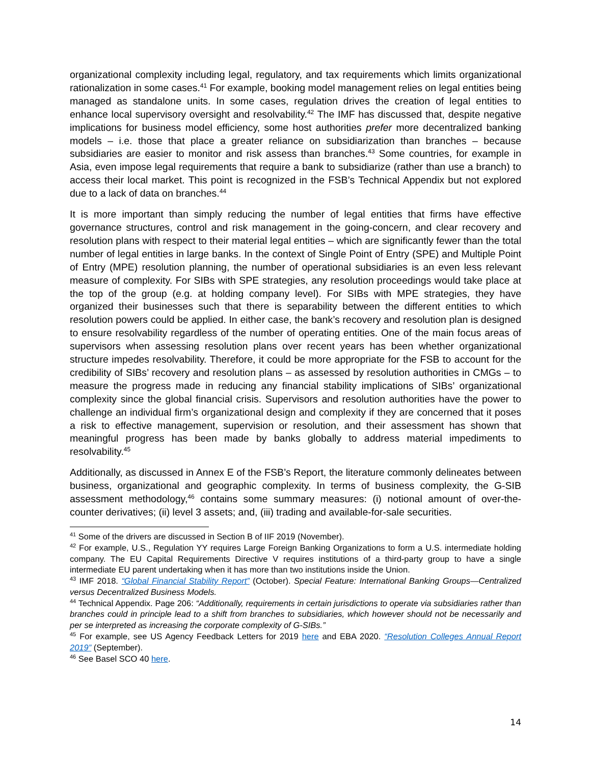organizational complexity including legal, regulatory, and tax requirements which limits organizational rationalization in some cases.<sup>41</sup> For example, booking model management relies on legal entities being managed as standalone units. In some cases, regulation drives the creation of legal entities to enhance local supervisory oversight and resolvability.<sup>42</sup> The IMF has discussed that, despite negative implications for business model efficiency, some host authorities prefer more decentralized banking models – i.e. those that place a greater reliance on subsidiarization than branches – because subsidiaries are easier to monitor and risk assess than branches.<sup>43</sup> Some countries, for example in Asia, even impose legal requirements that require a bank to subsidiarize (rather than use a branch) to access their local market. This point is recognized in the FSB’s Technical Appendix but not explored due to a lack of data on branches.<sup>44</sup>
It is more important than simply reducing the number of legal entities that firms have effective governance structures, control and risk management in the going-concern, and clear recovery and resolution plans with respect to their material legal entities – which are significantly fewer than the total number of legal entities in large banks. In the context of Single Point of Entry (SPE) and Multiple Point of Entry (MPE) resolution planning, the number of operational subsidiaries is an even less relevant measure of complexity. For SIBs with SPE strategies, any resolution proceedings would take place at the top of the group (e.g. at holding company level). For SIBs with MPE strategies, they have organized their businesses such that there is separability between the different entities to which resolution powers could be applied. In either case, the bank’s recovery and resolution plan is designed to ensure resolvability regardless of the number of operating entities. One of the main focus areas of supervisors when assessing resolution plans over recent years has been whether organizational structure impedes resolvability. Therefore, it could be more appropriate for the FSB to account for the credibility of SIBs’ recovery and resolution plans – as assessed by resolution authorities in CMGs – to measure the progress made in reducing any financial stability implications of SIBs’ organizational complexity since the global financial crisis. Supervisors and resolution authorities have the power to challenge an individual firm’s organizational design and complexity if they are concerned that it poses a risk to effective management, supervision or resolution, and their assessment has shown that meaningful progress has been made by banks globally to address material impediments to resolvability.<sup>45</sup>
Additionally, as discussed in Annex E of the FSB’s Report, the literature commonly delineates between business, organizational and geographic complexity. In terms of business complexity, the G-SIB assessment methodology,<sup>46</sup> contains some summary measures: (i) notional amount of over-the-counter derivatives; (ii) level 3 assets; and, (iii) trading and available-for-sale securities.
<sup>41</sup> Some of the drivers are discussed in Section B of IIF 2019 (November).
<sup>42</sup> For example, U.S., Regulation YY requires Large Foreign Banking Organizations to form a U.S. intermediate holding company. The EU Capital Requirements Directive V requires institutions of a third-party group to have a single intermediate EU parent undertaking when it has more than two institutions inside the Union.
<sup>43</sup> IMF 2018. “Global Financial Stability Report” (October). Special Feature: International Banking Groups—Centralized versus Decentralized Business Models.
<sup>44</sup> Technical Appendix. Page 206: “Additionally, requirements in certain jurisdictions to operate via subsidiaries rather than branches could in principle lead to a shift from branches to subsidiaries, which however should not be necessarily and per se interpreted as increasing the corporate complexity of G-SIBs.”
<sup>45</sup> For example, see US Agency Feedback Letters for 2019 here and EBA 2020. “Resolution Colleges Annual Report 2019” (September).
<sup>46</sup> See Basel SCO 40 here.
14